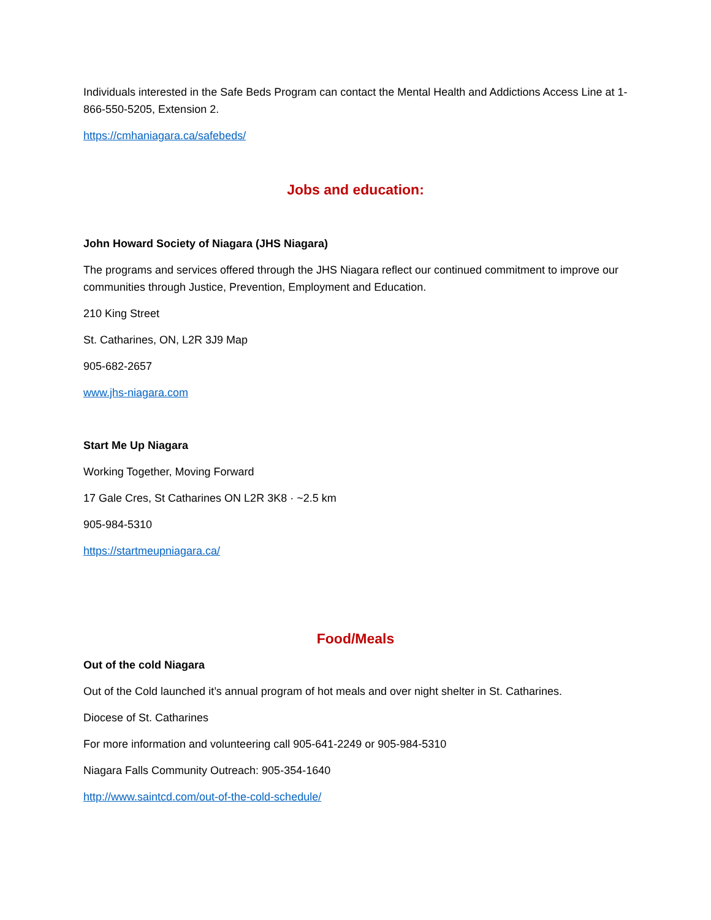Individuals interested in the Safe Beds Program can contact the Mental Health and Addictions Access Line at 1-866-550-5205, Extension 2.
https://cmhaniagara.ca/safebeds/
Jobs and education:
John Howard Society of Niagara (JHS Niagara)
The programs and services offered through the JHS Niagara reflect our continued commitment to improve our communities through Justice, Prevention, Employment and Education.
210 King Street
St. Catharines, ON, L2R 3J9 Map
905-682-2657
www.jhs-niagara.com
Start Me Up Niagara
Working Together, Moving Forward
17 Gale Cres, St Catharines ON L2R 3K8 · ~2.5 km
905-984-5310
https://startmeupniagara.ca/
Food/Meals
Out of the cold Niagara
Out of the Cold launched it’s annual program of hot meals and over night shelter in St. Catharines.
Diocese of St. Catharines
For more information and volunteering call 905-641-2249 or 905-984-5310
Niagara Falls Community Outreach: 905-354-1640
http://www.saintcd.com/out-of-the-cold-schedule/